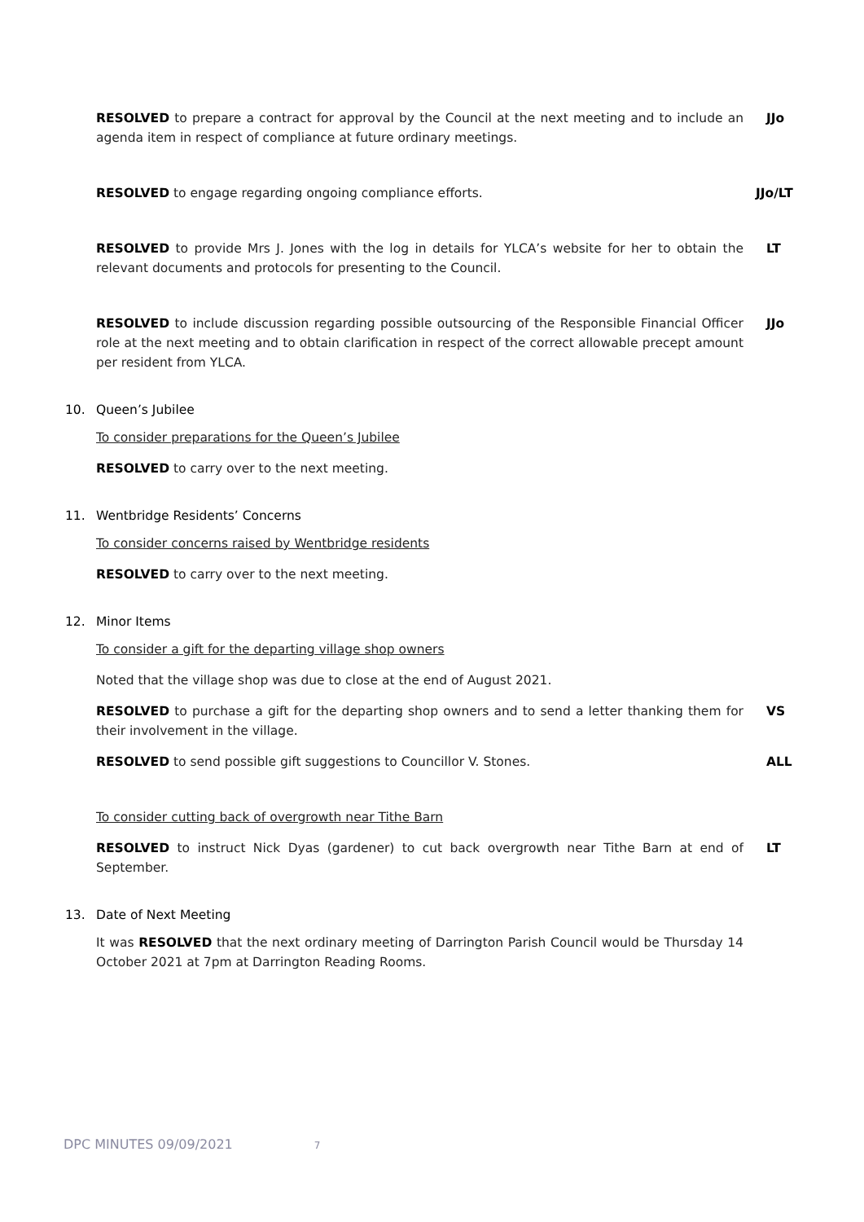RESOLVED to prepare a contract for approval by the Council at the next meeting and to include an agenda item in respect of compliance at future ordinary meetings.
JJo
RESOLVED to engage regarding ongoing compliance efforts. JJo/LT
RESOLVED to provide Mrs J. Jones with the log in details for YLCA’s website for her to obtain the relevant documents and protocols for presenting to the Council.
LT
RESOLVED to include discussion regarding possible outsourcing of the Responsible Financial Officer role at the next meeting and to obtain clarification in respect of the correct allowable precept amount per resident from YLCA.
JJo
10. Queen’s Jubilee
To consider preparations for the Queen’s Jubilee
RESOLVED to carry over to the next meeting.
11. Wentbridge Residents’ Concerns
To consider concerns raised by Wentbridge residents
RESOLVED to carry over to the next meeting.
12. Minor Items
To consider a gift for the departing village shop owners
Noted that the village shop was due to close at the end of August 2021.
RESOLVED to purchase a gift for the departing shop owners and to send a letter thanking them for their involvement in the village.
VS
RESOLVED to send possible gift suggestions to Councillor V. Stones. ALL
To consider cutting back of overgrowth near Tithe Barn
RESOLVED to instruct Nick Dyas (gardener) to cut back overgrowth near Tithe Barn at end of September.
LT
13. Date of Next Meeting
It was RESOLVED that the next ordinary meeting of Darrington Parish Council would be Thursday 14 October 2021 at 7pm at Darrington Reading Rooms.
DPC MINUTES 09/09/2021 7